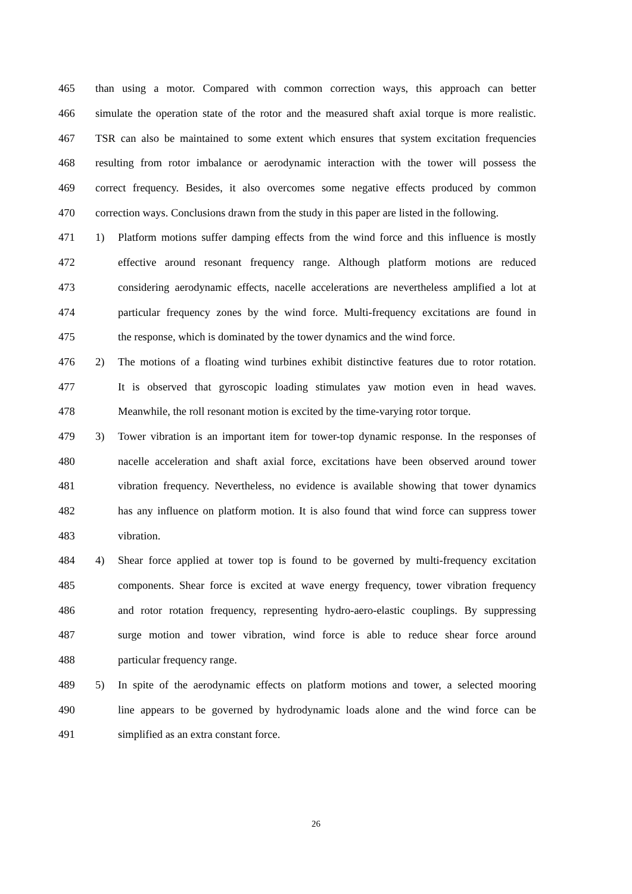465 than using a motor. Compared with common correction ways, this approach can better
466 simulate the operation state of the rotor and the measured shaft axial torque is more realistic.
467 TSR can also be maintained to some extent which ensures that system excitation frequencies
468 resulting from rotor imbalance or aerodynamic interaction with the tower will possess the
469 correct frequency. Besides, it also overcomes some negative effects produced by common
470 correction ways. Conclusions drawn from the study in this paper are listed in the following.
471 1) Platform motions suffer damping effects from the wind force and this influence is mostly
472 effective around resonant frequency range. Although platform motions are reduced
473 considering aerodynamic effects, nacelle accelerations are nevertheless amplified a lot at
474 particular frequency zones by the wind force. Multi-frequency excitations are found in
475 the response, which is dominated by the tower dynamics and the wind force.
476 2) The motions of a floating wind turbines exhibit distinctive features due to rotor rotation.
477 It is observed that gyroscopic loading stimulates yaw motion even in head waves.
478 Meanwhile, the roll resonant motion is excited by the time-varying rotor torque.
479 3) Tower vibration is an important item for tower-top dynamic response. In the responses of
480 nacelle acceleration and shaft axial force, excitations have been observed around tower
481 vibration frequency. Nevertheless, no evidence is available showing that tower dynamics
482 has any influence on platform motion. It is also found that wind force can suppress tower
483 vibration.
484 4) Shear force applied at tower top is found to be governed by multi-frequency excitation
485 components. Shear force is excited at wave energy frequency, tower vibration frequency
486 and rotor rotation frequency, representing hydro-aero-elastic couplings. By suppressing
487 surge motion and tower vibration, wind force is able to reduce shear force around
488 particular frequency range.
489 5) In spite of the aerodynamic effects on platform motions and tower, a selected mooring
490 line appears to be governed by hydrodynamic loads alone and the wind force can be
491 simplified as an extra constant force.
26